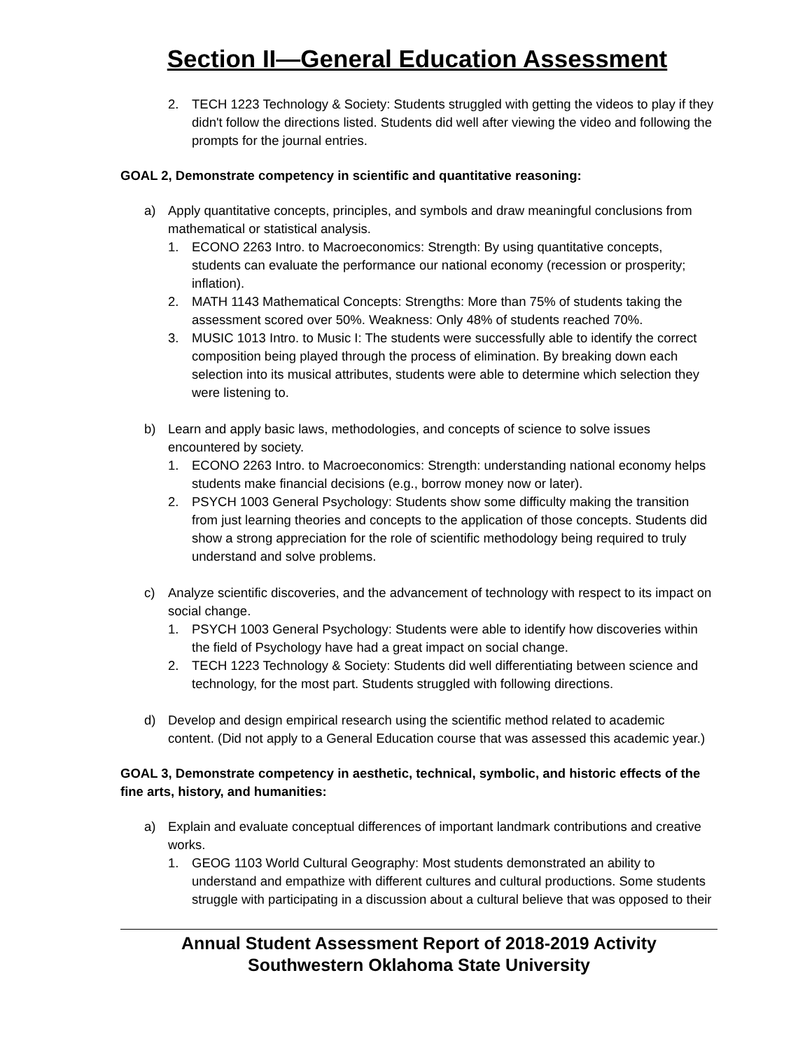Section II—General Education Assessment
2. TECH 1223 Technology & Society: Students struggled with getting the videos to play if they didn't follow the directions listed. Students did well after viewing the video and following the prompts for the journal entries.
GOAL 2, Demonstrate competency in scientific and quantitative reasoning:
a) Apply quantitative concepts, principles, and symbols and draw meaningful conclusions from mathematical or statistical analysis.
1. ECONO 2263 Intro. to Macroeconomics: Strength: By using quantitative concepts, students can evaluate the performance our national economy (recession or prosperity; inflation).
2. MATH 1143 Mathematical Concepts: Strengths: More than 75% of students taking the assessment scored over 50%. Weakness: Only 48% of students reached 70%.
3. MUSIC 1013 Intro. to Music I: The students were successfully able to identify the correct composition being played through the process of elimination. By breaking down each selection into its musical attributes, students were able to determine which selection they were listening to.
b) Learn and apply basic laws, methodologies, and concepts of science to solve issues encountered by society.
1. ECONO 2263 Intro. to Macroeconomics: Strength: understanding national economy helps students make financial decisions (e.g., borrow money now or later).
2. PSYCH 1003 General Psychology: Students show some difficulty making the transition from just learning theories and concepts to the application of those concepts. Students did show a strong appreciation for the role of scientific methodology being required to truly understand and solve problems.
c) Analyze scientific discoveries, and the advancement of technology with respect to its impact on social change.
1. PSYCH 1003 General Psychology: Students were able to identify how discoveries within the field of Psychology have had a great impact on social change.
2. TECH 1223 Technology & Society: Students did well differentiating between science and technology, for the most part. Students struggled with following directions.
d) Develop and design empirical research using the scientific method related to academic content. (Did not apply to a General Education course that was assessed this academic year.)
GOAL 3, Demonstrate competency in aesthetic, technical, symbolic, and historic effects of the fine arts, history, and humanities:
a) Explain and evaluate conceptual differences of important landmark contributions and creative works.
1. GEOG 1103 World Cultural Geography: Most students demonstrated an ability to understand and empathize with different cultures and cultural productions. Some students struggle with participating in a discussion about a cultural believe that was opposed to their
Annual Student Assessment Report of 2018-2019 Activity
Southwestern Oklahoma State University